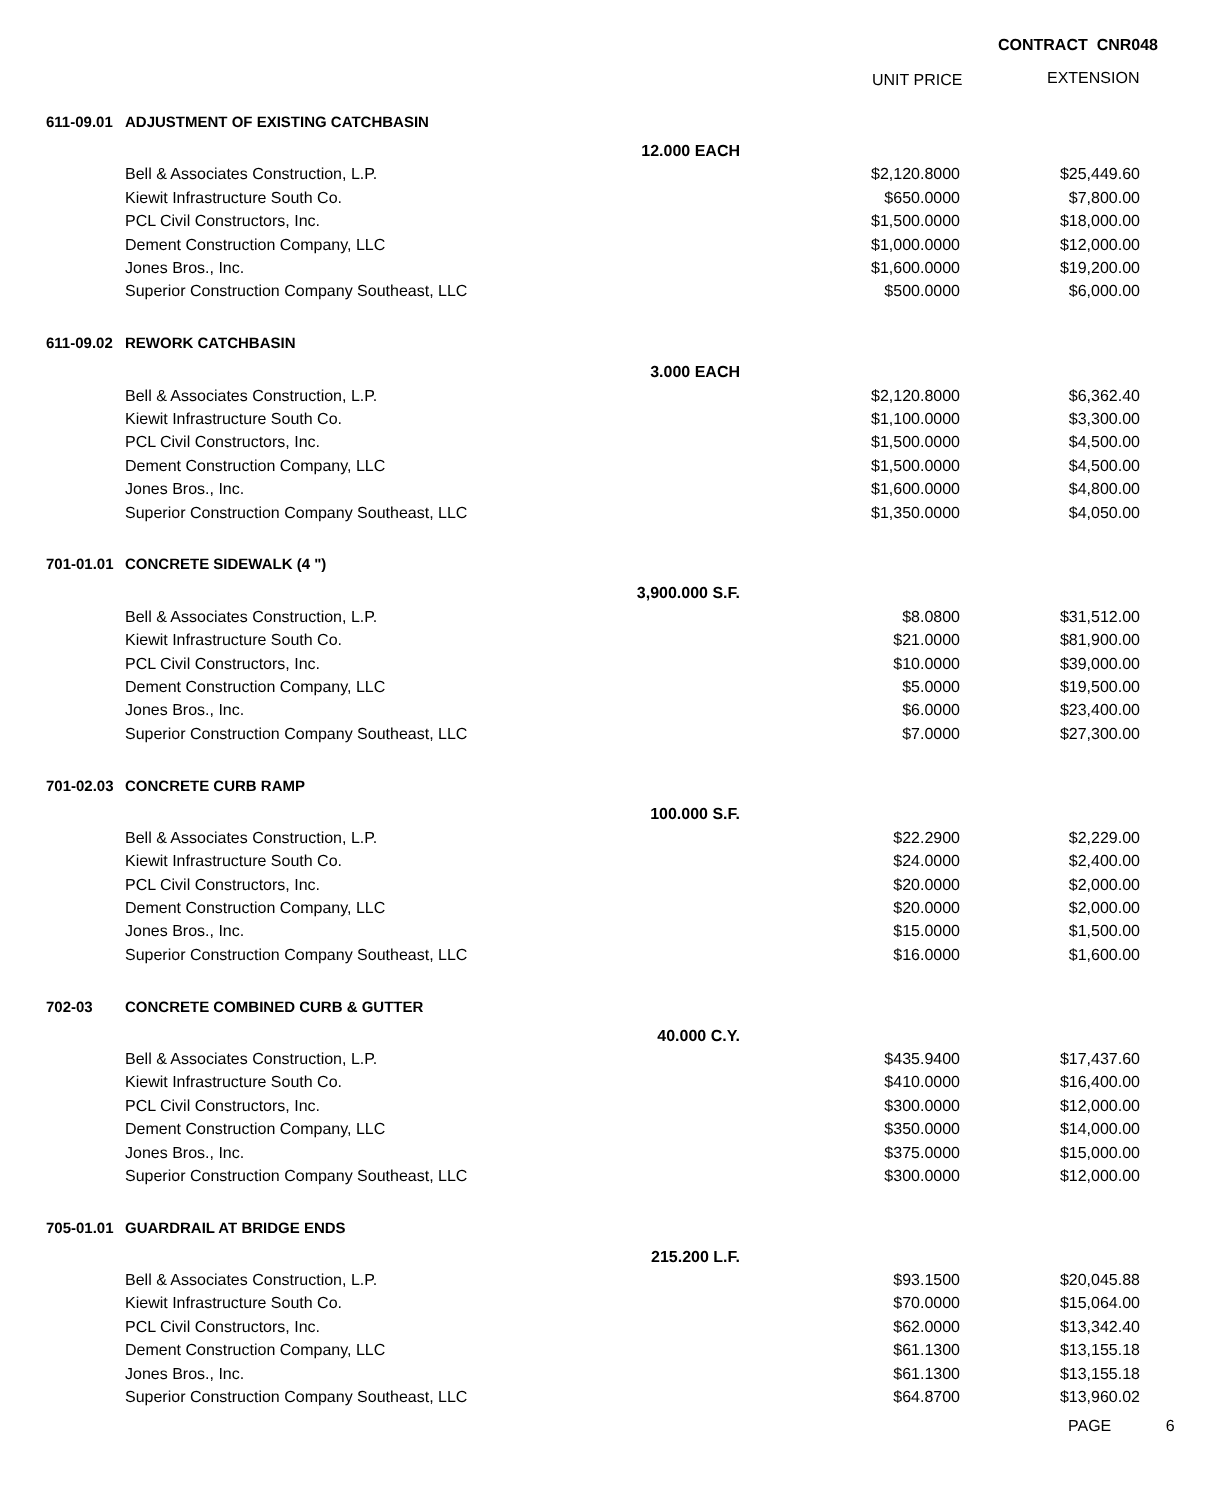CONTRACT CNR048
UNIT PRICE EXTENSION
| 611-09.01 | ADJUSTMENT OF EXISTING CATCHBASIN | | | | |
| | | 12.000 EACH | | | |
| Bell & Associates Construction, L.P. | | | $2,120.8000 | $25,449.60 | |
| Kiewit Infrastructure South Co. | | | $650.0000 | $7,800.00 | |
| PCL Civil Constructors, Inc. | | | $1,500.0000 | $18,000.00 | |
| Dement Construction Company, LLC | | | $1,000.0000 | $12,000.00 | |
| Jones Bros., Inc. | | | $1,600.0000 | $19,200.00 | |
| Superior Construction Company Southeast, LLC | | | $500.0000 | $6,000.00 | |
| 611-09.02 | REWORK CATCHBASIN | | | | |
| | | 3.000 EACH | | | |
| Bell & Associates Construction, L.P. | | | $2,120.8000 | $6,362.40 | |
| Kiewit Infrastructure South Co. | | | $1,100.0000 | $3,300.00 | |
| PCL Civil Constructors, Inc. | | | $1,500.0000 | $4,500.00 | |
| Dement Construction Company, LLC | | | $1,500.0000 | $4,500.00 | |
| Jones Bros., Inc. | | | $1,600.0000 | $4,800.00 | |
| Superior Construction Company Southeast, LLC | | | $1,350.0000 | $4,050.00 | |
| 701-01.01 | CONCRETE SIDEWALK (4 ") | | | | |
| | | 3,900.000 S.F. | | | |
| Bell & Associates Construction, L.P. | | | $8.0800 | $31,512.00 | |
| Kiewit Infrastructure South Co. | | | $21.0000 | $81,900.00 | |
| PCL Civil Constructors, Inc. | | | $10.0000 | $39,000.00 | |
| Dement Construction Company, LLC | | | $5.0000 | $19,500.00 | |
| Jones Bros., Inc. | | | $6.0000 | $23,400.00 | |
| Superior Construction Company Southeast, LLC | | | $7.0000 | $27,300.00 | |
| 701-02.03 | CONCRETE CURB RAMP | | | | |
| | | 100.000 S.F. | | | |
| Bell & Associates Construction, L.P. | | | $22.2900 | $2,229.00 | |
| Kiewit Infrastructure South Co. | | | $24.0000 | $2,400.00 | |
| PCL Civil Constructors, Inc. | | | $20.0000 | $2,000.00 | |
| Dement Construction Company, LLC | | | $20.0000 | $2,000.00 | |
| Jones Bros., Inc. | | | $15.0000 | $1,500.00 | |
| Superior Construction Company Southeast, LLC | | | $16.0000 | $1,600.00 | |
| 702-03 | CONCRETE COMBINED CURB & GUTTER | | | | |
| | | 40.000 C.Y. | | | |
| Bell & Associates Construction, L.P. | | | $435.9400 | $17,437.60 | |
| Kiewit Infrastructure South Co. | | | $410.0000 | $16,400.00 | |
| PCL Civil Constructors, Inc. | | | $300.0000 | $12,000.00 | |
| Dement Construction Company, LLC | | | $350.0000 | $14,000.00 | |
| Jones Bros., Inc. | | | $375.0000 | $15,000.00 | |
| Superior Construction Company Southeast, LLC | | | $300.0000 | $12,000.00 | |
| 705-01.01 | GUARDRAIL AT BRIDGE ENDS | | | | |
| | | 215.200 L.F. | | | |
| Bell & Associates Construction, L.P. | | | $93.1500 | $20,045.88 | |
| Kiewit Infrastructure South Co. | | | $70.0000 | $15,064.00 | |
| PCL Civil Constructors, Inc. | | | $62.0000 | $13,342.40 | |
| Dement Construction Company, LLC | | | $61.1300 | $13,155.18 | |
| Jones Bros., Inc. | | | $61.1300 | $13,155.18 | |
| Superior Construction Company Southeast, LLC | | | $64.8700 | $13,960.02 | |
PAGE 6